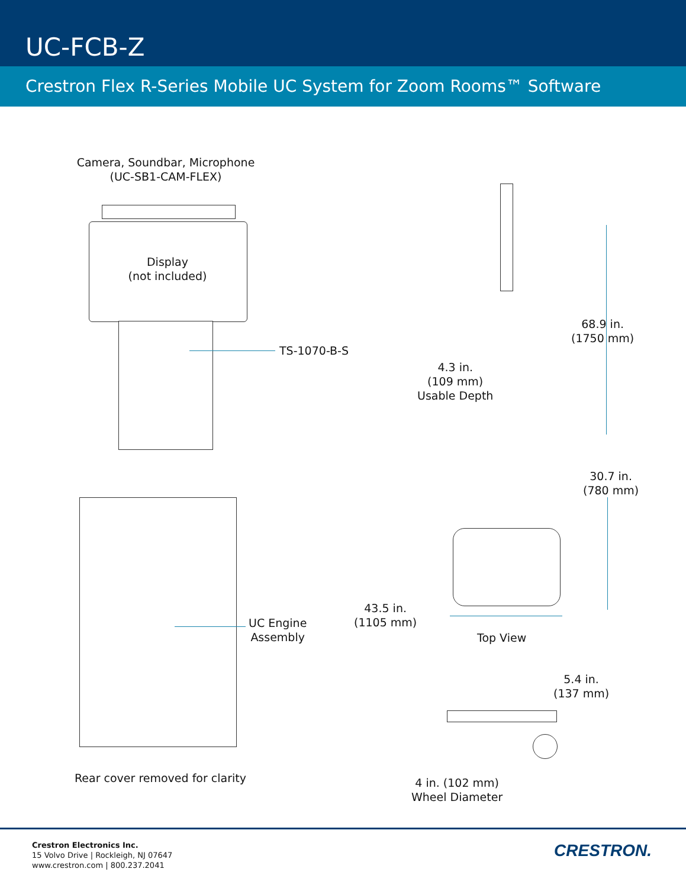UC-FCB-Z
Crestron Flex R-Series Mobile UC System for Zoom Rooms™ Software
Camera, Soundbar, Microphone
(UC-SB1-CAM-FLEX)
Display
(not included)
TS-1070-B-S
68.9 in.
(1750 mm)
4.3 in.
(109 mm)
Usable Depth
30.7 in.
(780 mm)
43.5 in.
(1105 mm)
Top View
UC Engine
Assembly
Rear cover removed for clarity
5.4 in.
(137 mm)
4 in. (102 mm)
Wheel Diameter
Crestron Electronics Inc.
15 Volvo Drive | Rockleigh, NJ 07647
www.crestron.com | 800.237.2041
CRESTRON.